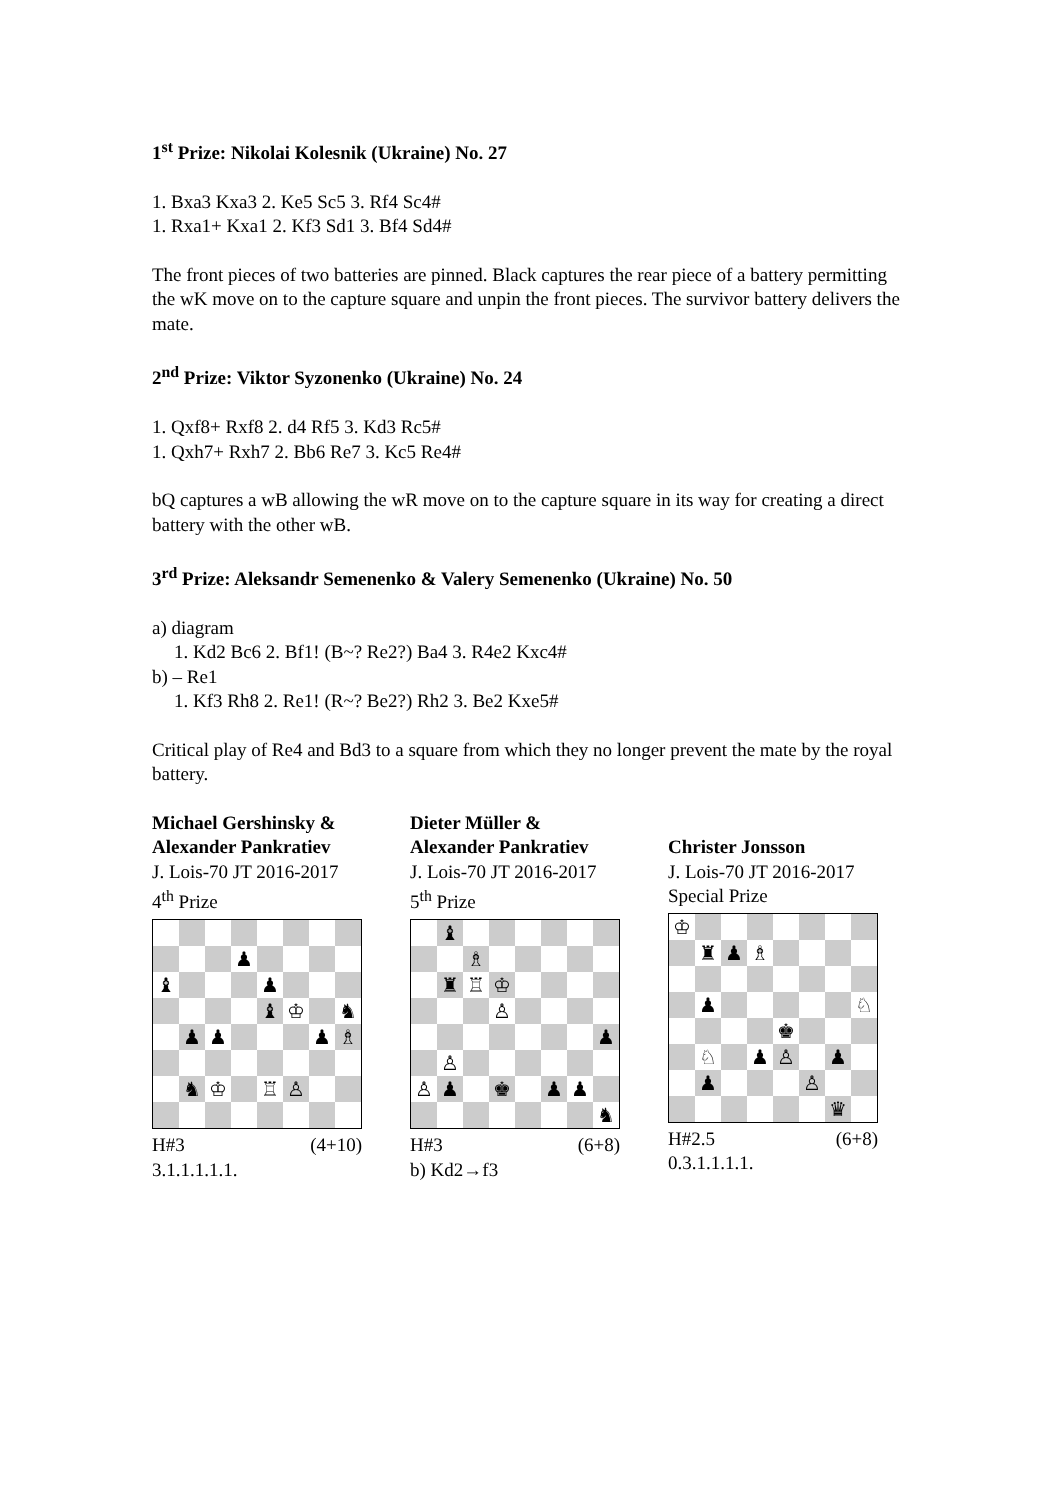1<sup>st</sup> Prize: Nikolai Kolesnik (Ukraine) No. 27
1. Bxa3 Kxa3 2. Ke5 Sc5 3. Rf4 Sc4#
1. Rxa1+ Kxa1 2. Kf3 Sd1 3. Bf4 Sd4#
The front pieces of two batteries are pinned. Black captures the rear piece of a battery permitting the wK move on to the capture square and unpin the front pieces. The survivor battery delivers the mate.
2<sup>nd</sup> Prize: Viktor Syzonenko (Ukraine) No. 24
1. Qxf8+ Rxf8 2. d4 Rf5 3. Kd3 Rc5#
1. Qxh7+ Rxh7 2. Bb6 Re7 3. Kc5 Re4#
bQ captures a wB allowing the wR move on to the capture square in its way for creating a direct battery with the other wB.
3<sup>rd</sup> Prize: Aleksandr Semenenko & Valery Semenenko (Ukraine) No. 50
a) diagram
1. Kd2 Bc6 2. Bf1! (B~? Re2?) Ba4 3. R4e2 Kxc4#
b) – Re1
1. Kf3 Rh8 2. Re1! (R~? Be2?) Rh2 3. Be2 Kxe5#
Critical play of Re4 and Bd3 to a square from which they no longer prevent the mate by the royal battery.
Michael Gershinsky &
Alexander Pankratiev
J. Lois-70 JT 2016-2017
4<sup>th</sup> Prize
♟
♝
♟
♝
♔
♞
♟
♟
♟
♗
♞
♔
♖
♙
H#3 (4+10)
3.1.1.1.1.1.
Dieter Müller &
Alexander Pankratiev
J. Lois-70 JT 2016-2017
5<sup>th</sup> Prize
♝
♗
♜
♖
♔
♙
♟
♙
♙
♟
♚
♟
♟
♞
H#3 (6+8)
b) Kd2→f3
Christer Jonsson
J. Lois-70 JT 2016-2017
Special Prize
♔
♜
♟
♗
♟
♘
♚
♘
♟
♙
♟
♟
♙
♛
H#2.5 (6+8)
0.3.1.1.1.1.